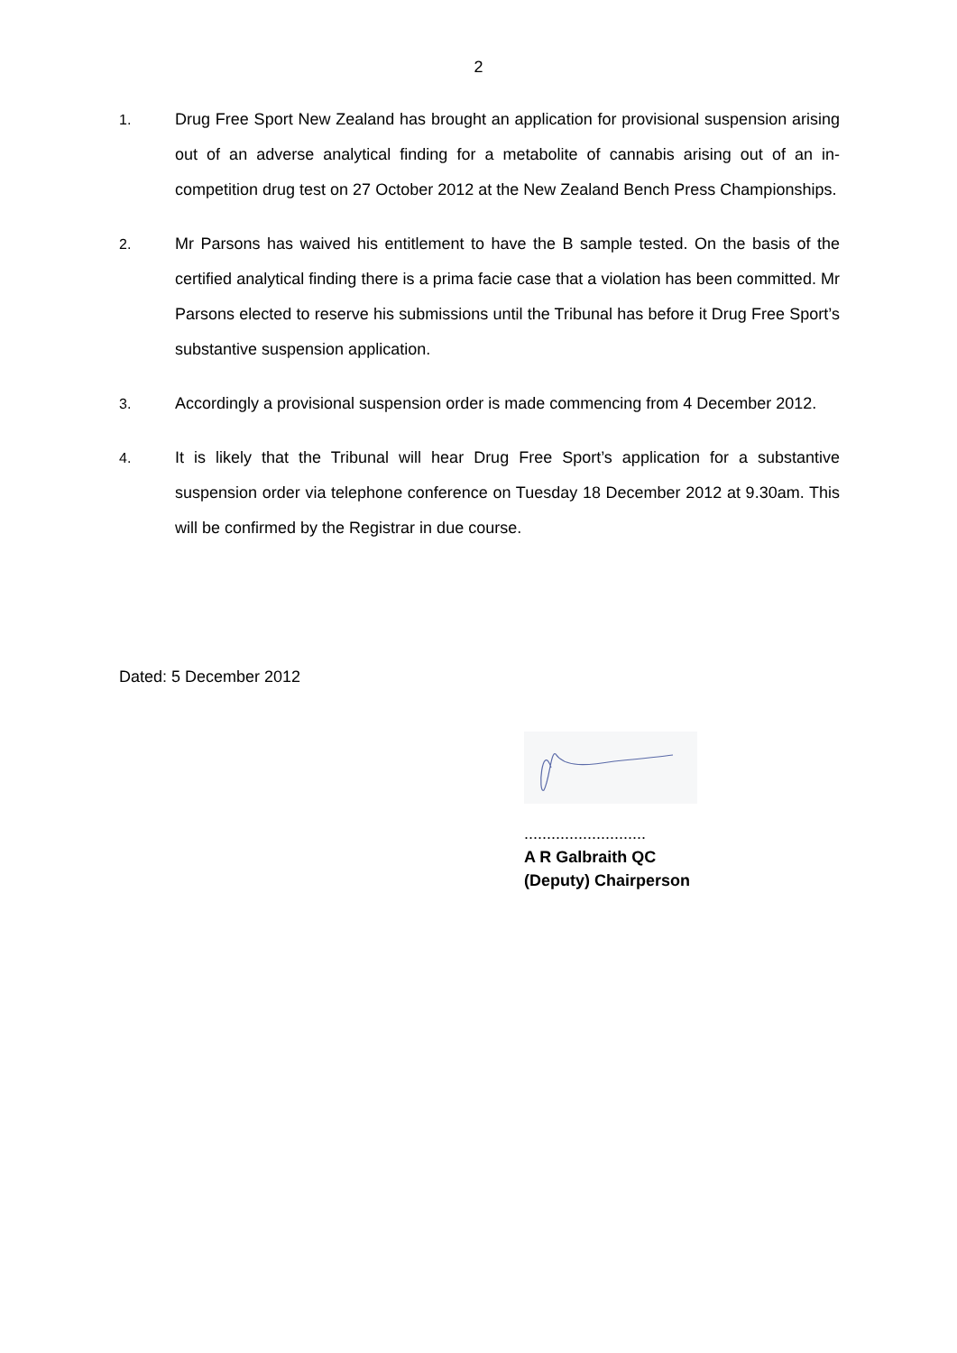2
1. Drug Free Sport New Zealand has brought an application for provisional suspension arising out of an adverse analytical finding for a metabolite of cannabis arising out of an in-competition drug test on 27 October 2012 at the New Zealand Bench Press Championships.
2. Mr Parsons has waived his entitlement to have the B sample tested. On the basis of the certified analytical finding there is a prima facie case that a violation has been committed. Mr Parsons elected to reserve his submissions until the Tribunal has before it Drug Free Sport’s substantive suspension application.
3. Accordingly a provisional suspension order is made commencing from 4 December 2012.
4. It is likely that the Tribunal will hear Drug Free Sport’s application for a substantive suspension order via telephone conference on Tuesday 18 December 2012 at 9.30am. This will be confirmed by the Registrar in due course.
Dated: 5 December 2012
...........................
A R Galbraith QC
(Deputy) Chairperson